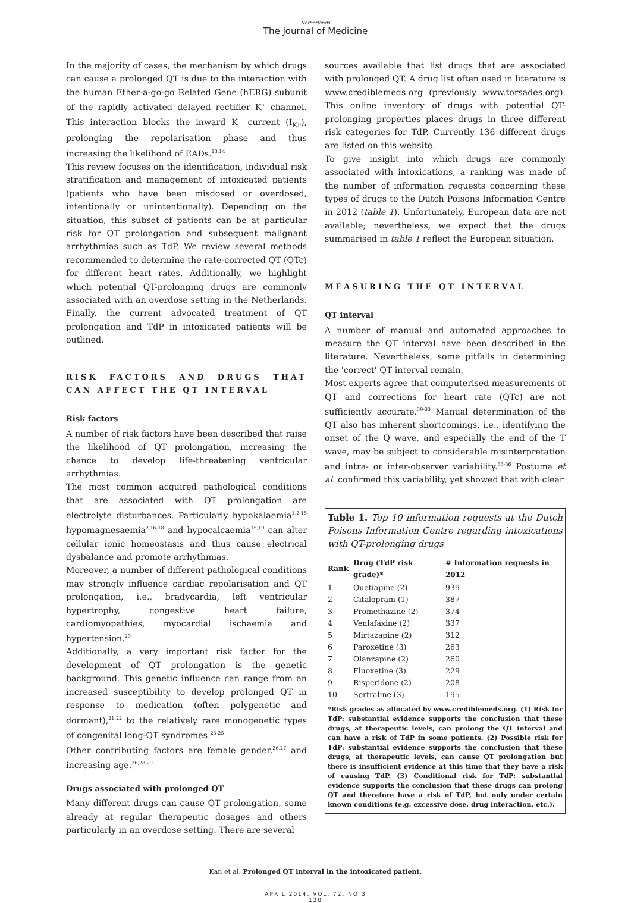Netherlands
The Journal of Medicine
In the majority of cases, the mechanism by which drugs can cause a prolonged QT is due to the interaction with the human Ether-a-go-go Related Gene (hERG) subunit of the rapidly activated delayed rectifier K<sup>+</sup> channel. This interaction blocks the inward K<sup>+</sup> current (I<sub>Kr</sub>), prolonging the repolarisation phase and thus increasing the likelihood of EADs.<sup>13,14</sup>
This review focuses on the identification, individual risk stratification and management of intoxicated patients (patients who have been misdosed or overdosed, intentionally or unintentionally). Depending on the situation, this subset of patients can be at particular risk for QT prolongation and subsequent malignant arrhythmias such as TdP. We review several methods recommended to determine the rate-corrected QT (QTc) for different heart rates. Additionally, we highlight which potential QT-prolonging drugs are commonly associated with an overdose setting in the Netherlands. Finally, the current advocated treatment of QT prolongation and TdP in intoxicated patients will be outlined.
RISK FACTORS AND DRUGS THAT CAN AFFECT THE QT INTERVAL
Risk factors
A number of risk factors have been described that raise the likelihood of QT prolongation, increasing the chance to develop life-threatening ventricular arrhythmias.
The most common acquired pathological conditions that are associated with QT prolongation are electrolyte disturbances. Particularly hypokalaemia<sup>1,2,15</sup> hypomagnesaemia<sup>2,16-18</sup> and hypocalcaemia<sup>15,19</sup> can alter cellular ionic homeostasis and thus cause electrical dysbalance and promote arrhythmias.
Moreover, a number of different pathological conditions may strongly influence cardiac repolarisation and QT prolongation, i.e., bradycardia, left ventricular hypertrophy, congestive heart failure, cardiomyopathies, myocardial ischaemia and hypertension.<sup>20</sup>
Additionally, a very important risk factor for the development of QT prolongation is the genetic background. This genetic influence can range from an increased susceptibility to develop prolonged QT in response to medication (often polygenetic and dormant),<sup>21,22</sup> to the relatively rare monogenetic types of congenital long-QT syndromes.<sup>23-25</sup>
Other contributing factors are female gender,<sup>26,27</sup> and increasing age.<sup>26,28,29</sup>
Drugs associated with prolonged QT
Many different drugs can cause QT prolongation, some already at regular therapeutic dosages and others particularly in an overdose setting. There are several
sources available that list drugs that are associated with prolonged QT. A drug list often used in literature is www.crediblemeds.org (previously www.torsades.org). This online inventory of drugs with potential QT-prolonging properties places drugs in three different risk categories for TdP. Currently 136 different drugs are listed on this website.
To give insight into which drugs are commonly associated with intoxications, a ranking was made of the number of information requests concerning these types of drugs to the Dutch Poisons Information Centre in 2012 (table 1). Unfortunately, European data are not available; nevertheless, we expect that the drugs summarised in table 1 reflect the European situation.
MEASURING THE QT INTERVAL
QT interval
A number of manual and automated approaches to measure the QT interval have been described in the literature. Nevertheless, some pitfalls in determining the 'correct' QT interval remain.
Most experts agree that computerised measurements of QT and corrections for heart rate (QTc) are not sufficiently accurate.<sup>30-33</sup> Manual determination of the QT also has inherent shortcomings, i.e., identifying the onset of the Q wave, and especially the end of the T wave, may be subject to considerable misinterpretation and intra- or inter-observer variability.<sup>33-36</sup> Postuma et al. confirmed this variability, yet showed that with clear
Table 1. Top 10 information requests at the Dutch Poisons Information Centre regarding intoxications with QT-prolonging drugs
| Rank | Drug (TdP risk grade)* | # Information requests in 2012 |
| --- | --- | --- |
| 1 | Quetiapine (2) | 939 |
| 2 | Citalopram (1) | 387 |
| 3 | Promethazine (2) | 374 |
| 4 | Venlafaxine (2) | 337 |
| 5 | Mirtazapine (2) | 312 |
| 6 | Paroxetine (3) | 263 |
| 7 | Olanzapine (2) | 260 |
| 8 | Fluoxetine (3) | 229 |
| 9 | Risperidone (2) | 208 |
| 10 | Sertraline (3) | 195 |
*Risk grades as allocated by www.crediblemeds.org. (1) Risk for TdP: substantial evidence supports the conclusion that these drugs, at therapeutic levels, can prolong the QT interval and can have a risk of TdP in some patients. (2) Possible risk for TdP: substantial evidence supports the conclusion that these drugs, at therapeutic levels, can cause QT prolongation but there is insufficient evidence at this time that they have a risk of causing TdP. (3) Conditional risk for TdP: substantial evidence supports the conclusion that these drugs can prolong QT and therefore have a risk of TdP, but only under certain known conditions (e.g. excessive dose, drug interaction, etc.).
Kan et al. Prolonged QT interval in the intoxicated patient.
APRIL 2014, VOL. 72, NO 3
120